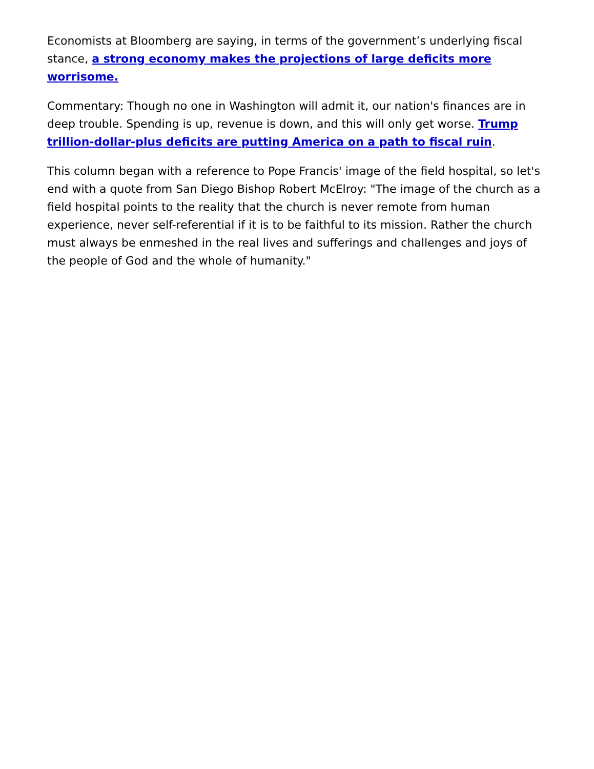Economists at Bloomberg are saying, in terms of the government’s underlying fiscal stance, a strong economy makes the projections of large deficits more worrisome.
Commentary: Though no one in Washington will admit it, our nation's finances are in deep trouble. Spending is up, revenue is down, and this will only get worse. Trump trillion-dollar-plus deficits are putting America on a path to fiscal ruin.
This column began with a reference to Pope Francis' image of the field hospital, so let's end with a quote from San Diego Bishop Robert McElroy: "The image of the church as a field hospital points to the reality that the church is never remote from human experience, never self-referential if it is to be faithful to its mission. Rather the church must always be enmeshed in the real lives and sufferings and challenges and joys of the people of God and the whole of humanity."